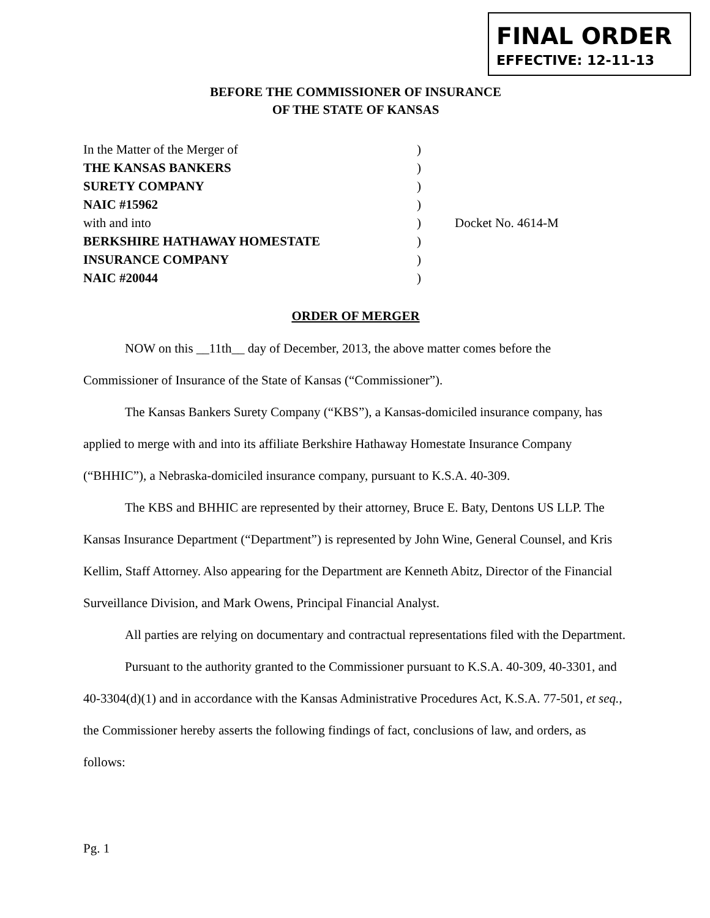FINAL ORDER
EFFECTIVE: 12-11-13
BEFORE THE COMMISSIONER OF INSURANCE
OF THE STATE OF KANSAS
| In the Matter of the Merger of | ) | |
| THE KANSAS BANKERS | ) | |
| SURETY COMPANY | ) | |
| NAIC #15962 | ) | |
| with and into | ) | Docket No. 4614-M |
| BERKSHIRE HATHAWAY HOMESTATE | ) | |
| INSURANCE COMPANY | ) | |
| NAIC #20044 | ) | |
ORDER OF MERGER
NOW on this __11th__ day of December, 2013, the above matter comes before the Commissioner of Insurance of the State of Kansas (“Commissioner”).
The Kansas Bankers Surety Company (“KBS”), a Kansas-domiciled insurance company, has applied to merge with and into its affiliate Berkshire Hathaway Homestate Insurance Company (“BHHIC”), a Nebraska-domiciled insurance company, pursuant to K.S.A. 40-309.
The KBS and BHHIC are represented by their attorney, Bruce E. Baty, Dentons US LLP. The Kansas Insurance Department (“Department”) is represented by John Wine, General Counsel, and Kris Kellim, Staff Attorney. Also appearing for the Department are Kenneth Abitz, Director of the Financial Surveillance Division, and Mark Owens, Principal Financial Analyst.
All parties are relying on documentary and contractual representations filed with the Department.
Pursuant to the authority granted to the Commissioner pursuant to K.S.A. 40-309, 40-3301, and 40-3304(d)(1) and in accordance with the Kansas Administrative Procedures Act, K.S.A. 77-501, et seq., the Commissioner hereby asserts the following findings of fact, conclusions of law, and orders, as follows:
Pg. 1